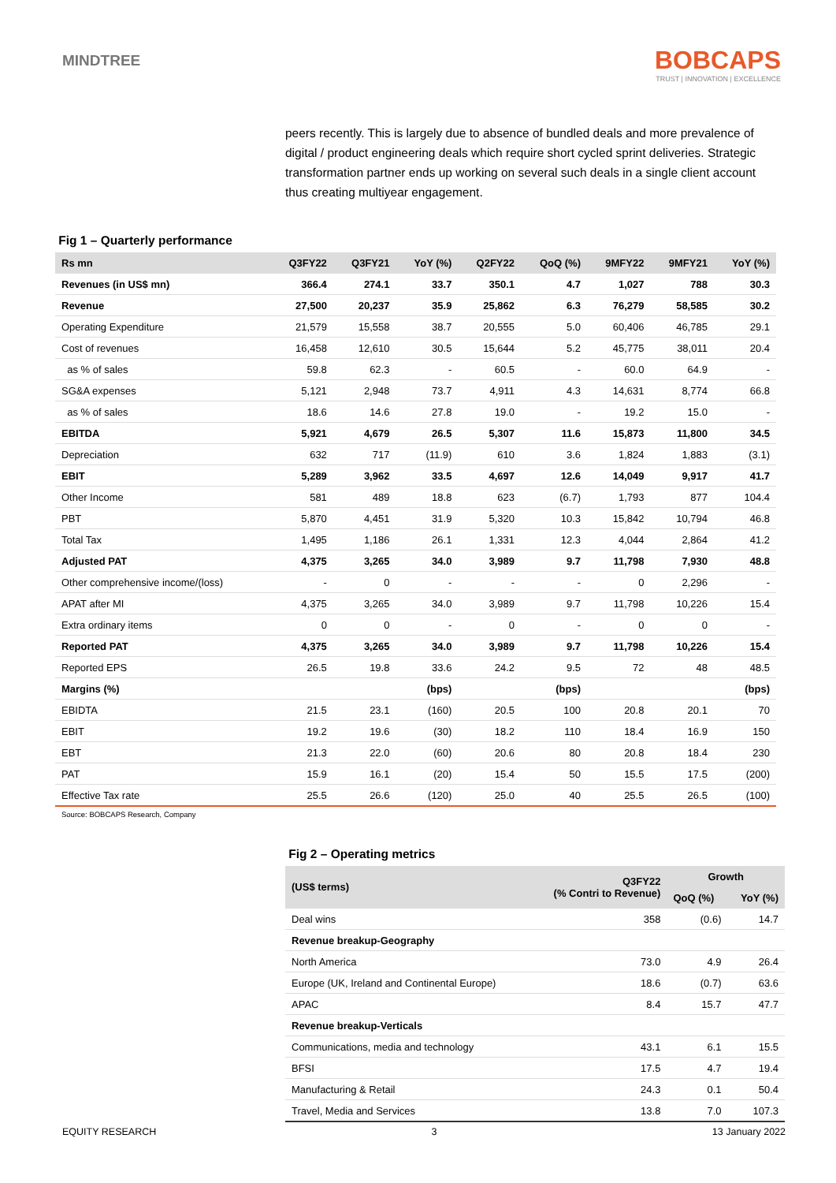MINDTREE
BOBCAPS
TRUST | INNOVATION | EXCELLENCE
peers recently. This is largely due to absence of bundled deals and more prevalence of digital / product engineering deals which require short cycled sprint deliveries. Strategic transformation partner ends up working on several such deals in a single client account thus creating multiyear engagement.
Fig 1 – Quarterly performance
| Rs mn | Q3FY22 | Q3FY21 | YoY (%) | Q2FY22 | QoQ (%) | 9MFY22 | 9MFY21 | YoY (%) |
| --- | --- | --- | --- | --- | --- | --- | --- | --- |
| Revenues (in US$ mn) | 366.4 | 274.1 | 33.7 | 350.1 | 4.7 | 1,027 | 788 | 30.3 |
| Revenue | 27,500 | 20,237 | 35.9 | 25,862 | 6.3 | 76,279 | 58,585 | 30.2 |
| Operating Expenditure | 21,579 | 15,558 | 38.7 | 20,555 | 5.0 | 60,406 | 46,785 | 29.1 |
| Cost of revenues | 16,458 | 12,610 | 30.5 | 15,644 | 5.2 | 45,775 | 38,011 | 20.4 |
| as % of sales | 59.8 | 62.3 | - | 60.5 | - | 60.0 | 64.9 | - |
| SG&A expenses | 5,121 | 2,948 | 73.7 | 4,911 | 4.3 | 14,631 | 8,774 | 66.8 |
| as % of sales | 18.6 | 14.6 | 27.8 | 19.0 | - | 19.2 | 15.0 | - |
| EBITDA | 5,921 | 4,679 | 26.5 | 5,307 | 11.6 | 15,873 | 11,800 | 34.5 |
| Depreciation | 632 | 717 | (11.9) | 610 | 3.6 | 1,824 | 1,883 | (3.1) |
| EBIT | 5,289 | 3,962 | 33.5 | 4,697 | 12.6 | 14,049 | 9,917 | 41.7 |
| Other Income | 581 | 489 | 18.8 | 623 | (6.7) | 1,793 | 877 | 104.4 |
| PBT | 5,870 | 4,451 | 31.9 | 5,320 | 10.3 | 15,842 | 10,794 | 46.8 |
| Total Tax | 1,495 | 1,186 | 26.1 | 1,331 | 12.3 | 4,044 | 2,864 | 41.2 |
| Adjusted PAT | 4,375 | 3,265 | 34.0 | 3,989 | 9.7 | 11,798 | 7,930 | 48.8 |
| Other comprehensive income/(loss) | - | 0 | - | - | - | 0 | 2,296 | - |
| APAT after MI | 4,375 | 3,265 | 34.0 | 3,989 | 9.7 | 11,798 | 10,226 | 15.4 |
| Extra ordinary items | 0 | 0 | - | 0 | - | 0 | 0 | - |
| Reported PAT | 4,375 | 3,265 | 34.0 | 3,989 | 9.7 | 11,798 | 10,226 | 15.4 |
| Reported EPS | 26.5 | 19.8 | 33.6 | 24.2 | 9.5 | 72 | 48 | 48.5 |
| Margins (%) | | | (bps) | | (bps) | | | (bps) |
| EBIDTA | 21.5 | 23.1 | (160) | 20.5 | 100 | 20.8 | 20.1 | 70 |
| EBIT | 19.2 | 19.6 | (30) | 18.2 | 110 | 18.4 | 16.9 | 150 |
| EBT | 21.3 | 22.0 | (60) | 20.6 | 80 | 20.8 | 18.4 | 230 |
| PAT | 15.9 | 16.1 | (20) | 15.4 | 50 | 15.5 | 17.5 | (200) |
| Effective Tax rate | 25.5 | 26.6 | (120) | 25.0 | 40 | 25.5 | 26.5 | (100) |
Source: BOBCAPS Research, Company
Fig 2 – Operating metrics
| (US$ terms) | Q3FY22 (% Contri to Revenue) | Growth | |
| --- | --- | --- | --- |
| | | QoQ (%) | YoY (%) |
| Deal wins | 358 | (0.6) | 14.7 |
| Revenue breakup-Geography | | | |
| North America | 73.0 | 4.9 | 26.4 |
| Europe (UK, Ireland and Continental Europe) | 18.6 | (0.7) | 63.6 |
| APAC | 8.4 | 15.7 | 47.7 |
| Revenue breakup-Verticals | | | |
| Communications, media and technology | 43.1 | 6.1 | 15.5 |
| BFSI | 17.5 | 4.7 | 19.4 |
| Manufacturing & Retail | 24.3 | 0.1 | 50.4 |
| Travel, Media and Services | 13.8 | 7.0 | 107.3 |
EQUITY RESEARCH 3 13 January 2022